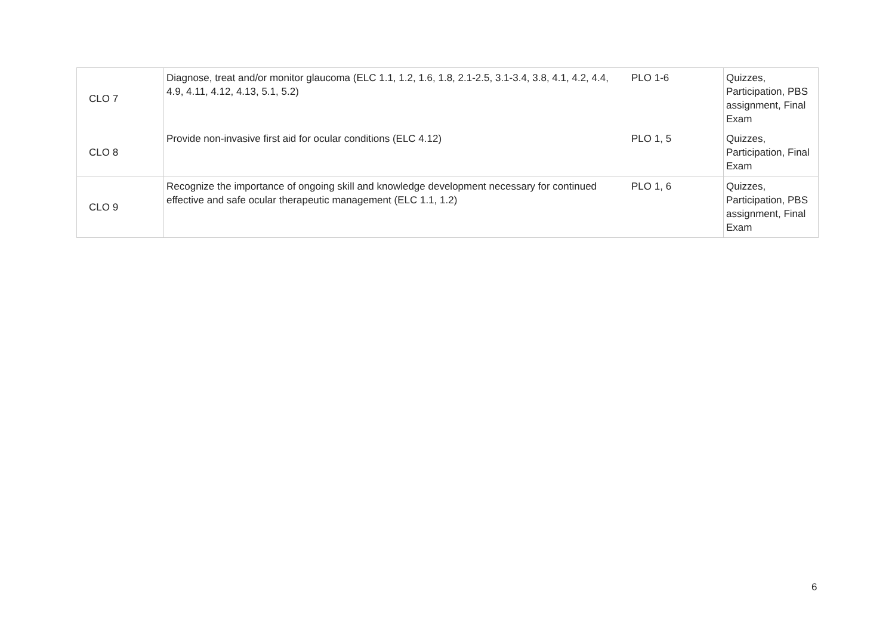| CLO 7 | Diagnose, treat and/or monitor glaucoma (ELC 1.1, 1.2, 1.6, 1.8, 2.1-2.5, 3.1-3.4, 3.8, 4.1, 4.2, 4.4, 4.9, 4.11, 4.12, 4.13, 5.1, 5.2) | PLO 1-6 | Quizzes, Participation, PBS assignment, Final Exam |
| CLO 8 | Provide non-invasive first aid for ocular conditions (ELC 4.12) | PLO 1, 5 | Quizzes, Participation, Final Exam |
| CLO 9 | Recognize the importance of ongoing skill and knowledge development necessary for continued effective and safe ocular therapeutic management (ELC 1.1, 1.2) | PLO 1, 6 | Quizzes, Participation, PBS assignment, Final Exam |
6